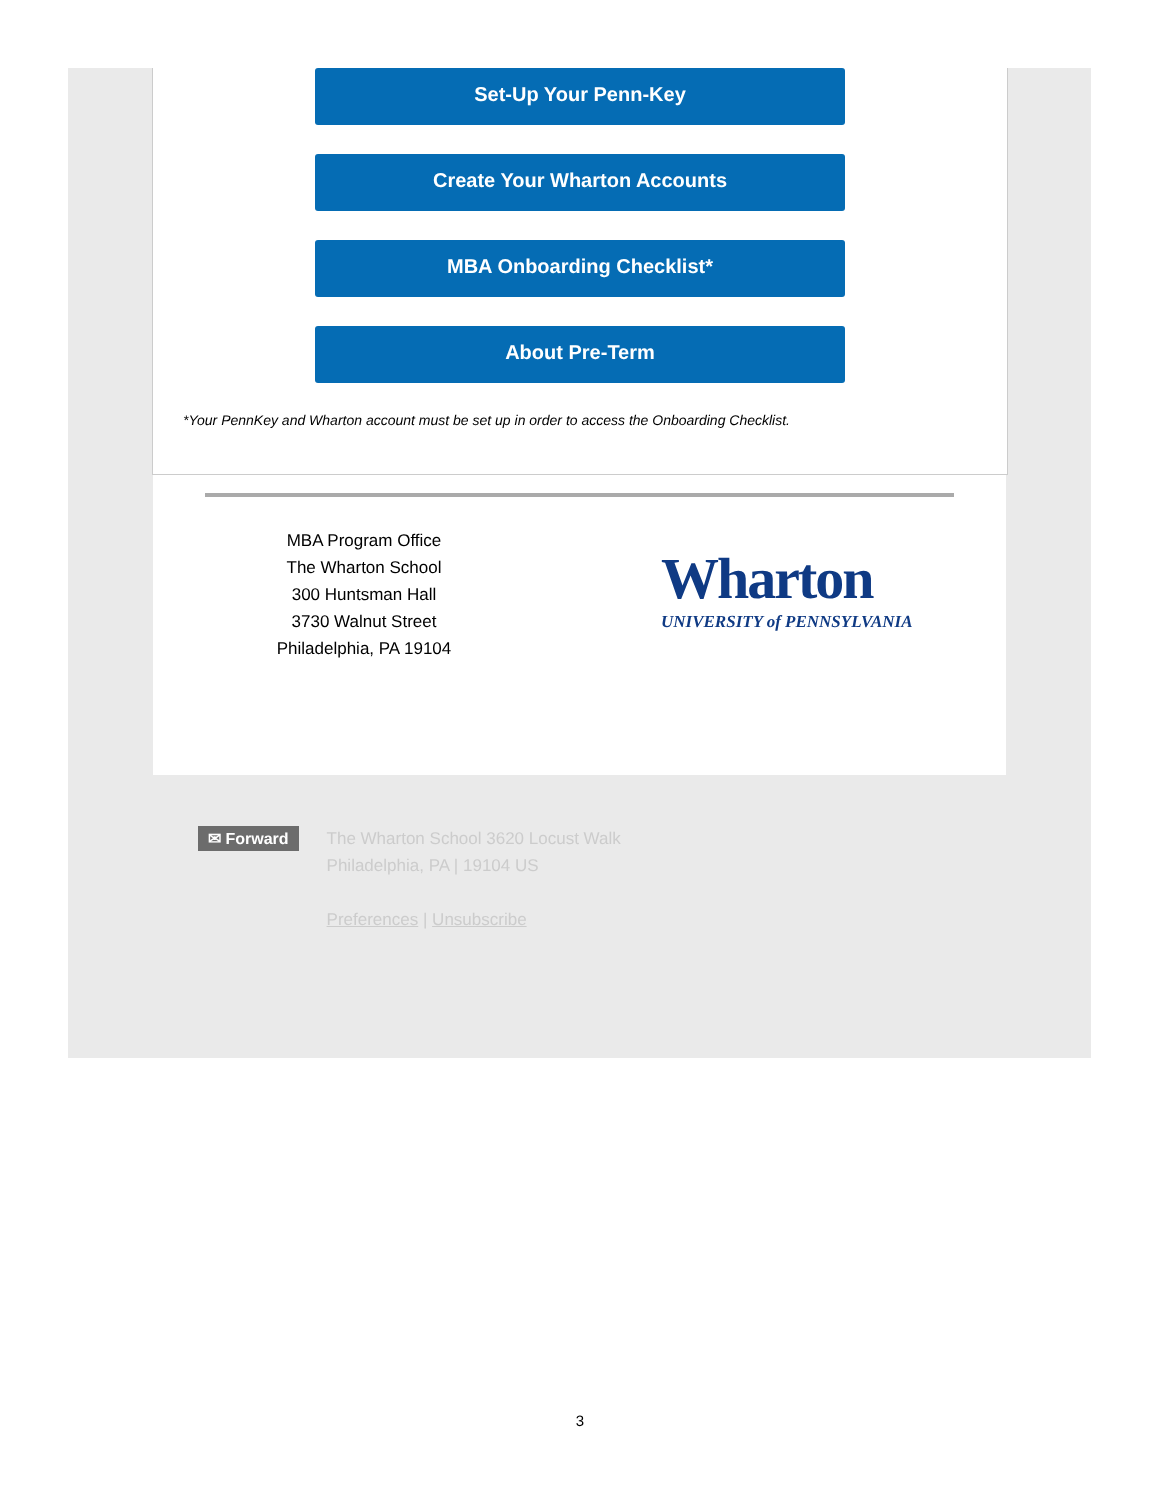Set-Up Your Penn-Key
Create Your Wharton Accounts
MBA Onboarding Checklist*
About Pre-Term
*Your PennKey and Wharton account must be set up in order to access the Onboarding Checklist.
MBA Program Office
The Wharton School
300 Huntsman Hall
3730 Walnut Street
Philadelphia, PA 19104
Wharton
UNIVERSITY of PENNSYLVANIA
✉ Forward
The Wharton School 3620 Locust Walk
Philadelphia, PA | 19104 US
Preferences | Unsubscribe
3